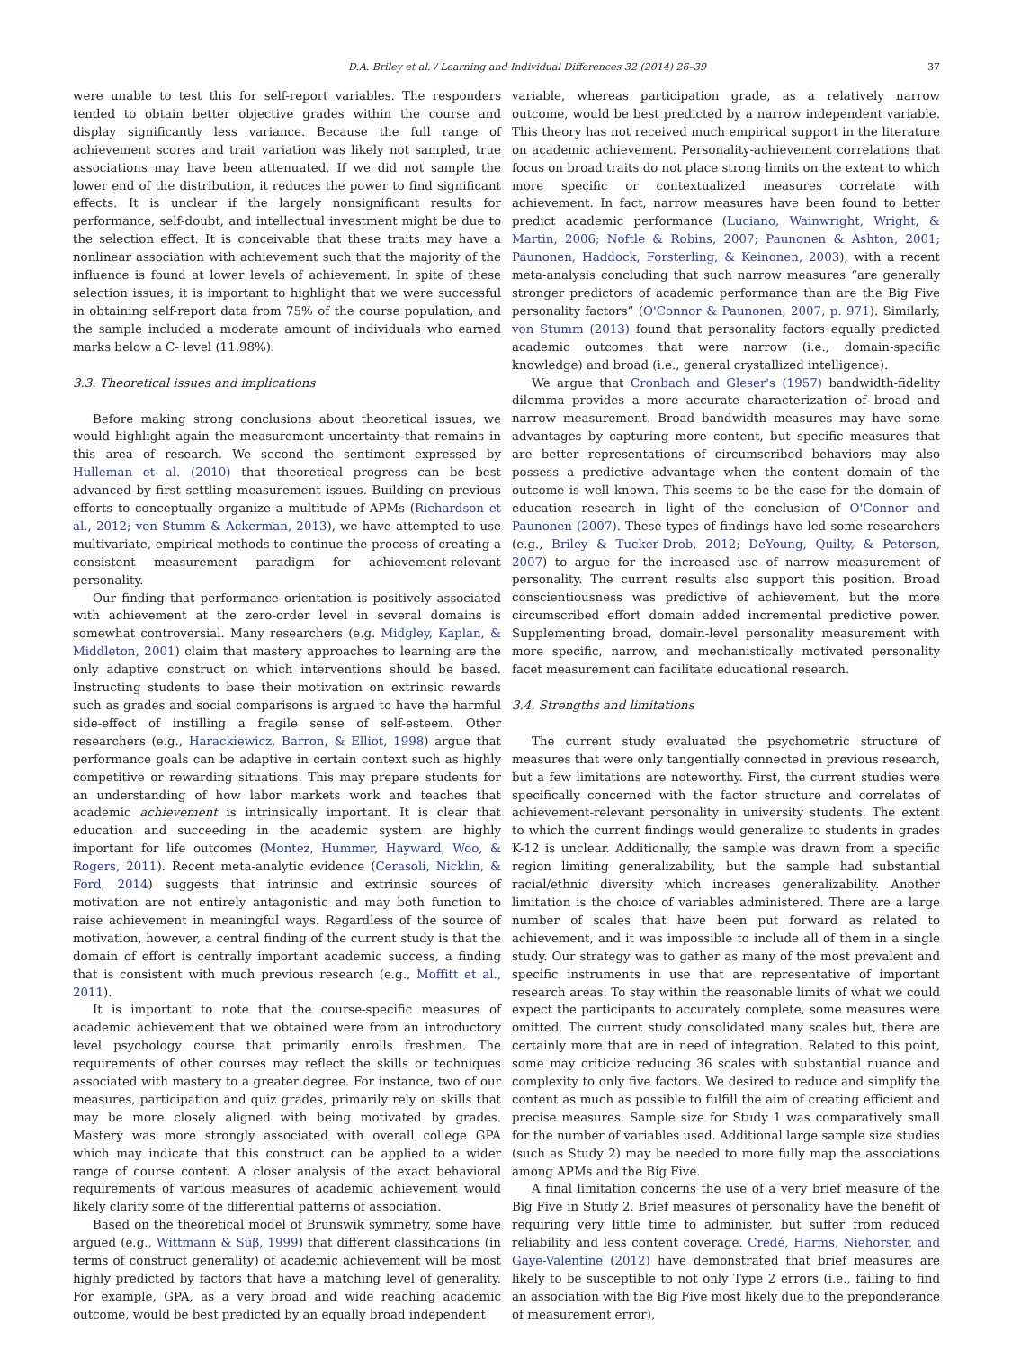D.A. Briley et al. / Learning and Individual Differences 32 (2014) 26–39 37
were unable to test this for self-report variables. The responders tended to obtain better objective grades within the course and display significantly less variance. Because the full range of achievement scores and trait variation was likely not sampled, true associations may have been attenuated. If we did not sample the lower end of the distribution, it reduces the power to find significant effects. It is unclear if the largely nonsignificant results for performance, self-doubt, and intellectual investment might be due to the selection effect. It is conceivable that these traits may have a nonlinear association with achievement such that the majority of the influence is found at lower levels of achievement. In spite of these selection issues, it is important to highlight that we were successful in obtaining self-report data from 75% of the course population, and the sample included a moderate amount of individuals who earned marks below a C- level (11.98%).
3.3. Theoretical issues and implications
Before making strong conclusions about theoretical issues, we would highlight again the measurement uncertainty that remains in this area of research. We second the sentiment expressed by Hulleman et al. (2010) that theoretical progress can be best advanced by first settling measurement issues. Building on previous efforts to conceptually organize a multitude of APMs (Richardson et al., 2012; von Stumm & Ackerman, 2013), we have attempted to use multivariate, empirical methods to continue the process of creating a consistent measurement paradigm for achievement-relevant personality.
Our finding that performance orientation is positively associated with achievement at the zero-order level in several domains is somewhat controversial. Many researchers (e.g. Midgley, Kaplan, & Middleton, 2001) claim that mastery approaches to learning are the only adaptive construct on which interventions should be based. Instructing students to base their motivation on extrinsic rewards such as grades and social comparisons is argued to have the harmful side-effect of instilling a fragile sense of self-esteem. Other researchers (e.g., Harackiewicz, Barron, & Elliot, 1998) argue that performance goals can be adaptive in certain context such as highly competitive or rewarding situations. This may prepare students for an understanding of how labor markets work and teaches that academic achievement is intrinsically important. It is clear that education and succeeding in the academic system are highly important for life outcomes (Montez, Hummer, Hayward, Woo, & Rogers, 2011). Recent meta-analytic evidence (Cerasoli, Nicklin, & Ford, 2014) suggests that intrinsic and extrinsic sources of motivation are not entirely antagonistic and may both function to raise achievement in meaningful ways. Regardless of the source of motivation, however, a central finding of the current study is that the domain of effort is centrally important academic success, a finding that is consistent with much previous research (e.g., Moffitt et al., 2011).
It is important to note that the course-specific measures of academic achievement that we obtained were from an introductory level psychology course that primarily enrolls freshmen. The requirements of other courses may reflect the skills or techniques associated with mastery to a greater degree. For instance, two of our measures, participation and quiz grades, primarily rely on skills that may be more closely aligned with being motivated by grades. Mastery was more strongly associated with overall college GPA which may indicate that this construct can be applied to a wider range of course content. A closer analysis of the exact behavioral requirements of various measures of academic achievement would likely clarify some of the differential patterns of association.
Based on the theoretical model of Brunswik symmetry, some have argued (e.g., Wittmann & Süβ, 1999) that different classifications (in terms of construct generality) of academic achievement will be most highly predicted by factors that have a matching level of generality. For example, GPA, as a very broad and wide reaching academic outcome, would be best predicted by an equally broad independent
variable, whereas participation grade, as a relatively narrow outcome, would be best predicted by a narrow independent variable. This theory has not received much empirical support in the literature on academic achievement. Personality-achievement correlations that focus on broad traits do not place strong limits on the extent to which more specific or contextualized measures correlate with achievement. In fact, narrow measures have been found to better predict academic performance (Luciano, Wainwright, Wright, & Martin, 2006; Noftle & Robins, 2007; Paunonen & Ashton, 2001; Paunonen, Haddock, Forsterling, & Keinonen, 2003), with a recent meta-analysis concluding that such narrow measures “are generally stronger predictors of academic performance than are the Big Five personality factors” (O'Connor & Paunonen, 2007, p. 971). Similarly, von Stumm (2013) found that personality factors equally predicted academic outcomes that were narrow (i.e., domain-specific knowledge) and broad (i.e., general crystallized intelligence).
We argue that Cronbach and Gleser's (1957) bandwidth-fidelity dilemma provides a more accurate characterization of broad and narrow measurement. Broad bandwidth measures may have some advantages by capturing more content, but specific measures that are better representations of circumscribed behaviors may also possess a predictive advantage when the content domain of the outcome is well known. This seems to be the case for the domain of education research in light of the conclusion of O'Connor and Paunonen (2007). These types of findings have led some researchers (e.g., Briley & Tucker-Drob, 2012; DeYoung, Quilty, & Peterson, 2007) to argue for the increased use of narrow measurement of personality. The current results also support this position. Broad conscientiousness was predictive of achievement, but the more circumscribed effort domain added incremental predictive power. Supplementing broad, domain-level personality measurement with more specific, narrow, and mechanistically motivated personality facet measurement can facilitate educational research.
3.4. Strengths and limitations
The current study evaluated the psychometric structure of measures that were only tangentially connected in previous research, but a few limitations are noteworthy. First, the current studies were specifically concerned with the factor structure and correlates of achievement-relevant personality in university students. The extent to which the current findings would generalize to students in grades K-12 is unclear. Additionally, the sample was drawn from a specific region limiting generalizability, but the sample had substantial racial/ethnic diversity which increases generalizability. Another limitation is the choice of variables administered. There are a large number of scales that have been put forward as related to achievement, and it was impossible to include all of them in a single study. Our strategy was to gather as many of the most prevalent and specific instruments in use that are representative of important research areas. To stay within the reasonable limits of what we could expect the participants to accurately complete, some measures were omitted. The current study consolidated many scales but, there are certainly more that are in need of integration. Related to this point, some may criticize reducing 36 scales with substantial nuance and complexity to only five factors. We desired to reduce and simplify the content as much as possible to fulfill the aim of creating efficient and precise measures. Sample size for Study 1 was comparatively small for the number of variables used. Additional large sample size studies (such as Study 2) may be needed to more fully map the associations among APMs and the Big Five.
A final limitation concerns the use of a very brief measure of the Big Five in Study 2. Brief measures of personality have the benefit of requiring very little time to administer, but suffer from reduced reliability and less content coverage. Credé, Harms, Niehorster, and Gaye-Valentine (2012) have demonstrated that brief measures are likely to be susceptible to not only Type 2 errors (i.e., failing to find an association with the Big Five most likely due to the preponderance of measurement error),